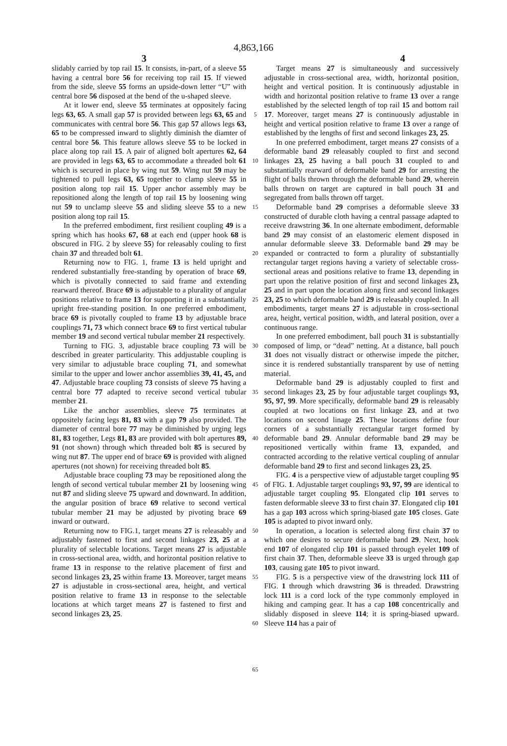4,863,166
3 4
slidably carried by top rail 15. It consists, in-part, of a sleeve 55 having a central bore 56 for receiving top rail 15. If viewed from the side, sleeve 55 forms an upside-down letter “U” with central bore 56 disposed at the bend of the u-shaped sleeve.
At it lower end, sleeve 55 terminates at oppositely facing legs 63, 65. A small gap 57 is provided between legs 63, 65 and communicates with central bore 56. This gap 57 allows legs 63, 65 to be compressed inward to slightly diminish the diamter of central bore 56. This feature allows sleeve 55 to be locked in place along top rail 15. A pair of aligned bolt apertures 62, 64 are provided in legs 63, 65 to accommodate a threaded bolt 61 which is secured in place by wing nut 59. Wing nut 59 may be tightened to pull legs 63, 65 together to clamp sleeve 55 in position along top rail 15. Upper anchor assembly may be repositioned along the length of top rail 15 by loosening wing nut 59 to unclamp sleeve 55 and sliding sleeve 55 to a new position along top rail 15.
In the preferred embodiment, first resilient coupling 49 is a spring which has hooks 67, 68 at each end (upper hook 68 is obscured in FIG. 2 by sleeve 55) for releasably couling to first chain 37 and threaded bolt 61.
Returning now to FIG. 1, frame 13 is held upright and rendered substantially free-standing by operation of brace 69, which is pivotally connected to said frame and extending rearward thereof. Brace 69 is adjustable to a plurality of angular positions relative to frame 13 for supporting it in a substantially upright free-standing position. In one preferred embodiment, brace 69 is pivotally coupled to frame 13 by adjustable brace couplings 71, 73 which connect brace 69 to first vertical tubular member 19 and second vertical tubular member 21 respectively.
Turning to FIG. 3, adjustable brace coupling 73 will be described in greater particularity. This addjustable coupling is very similar to adjustable brace coupling 71, and somewhat similar to the upper and lower anchor assemblies 39, 41, 45, and 47. Adjustable brace coupling 73 consists of sleeve 75 having a central bore 77 adapted to receive second vertical tubular member 21.
Like the anchor assemblies, sleeve 75 terminates at oppositely facing legs 81, 83 with a gap 79 also provided. The diameter of central bore 77 may be diminished by urging legs 81, 83 together, Legs 81, 83 are provided with bolt apertures 89, 91 (not shown) through which threaded bolt 85 is secured by wing nut 87. The upper end of brace 69 is provided with aligned apertures (not shown) for receiving threaded bolt 85.
Adjustable brace coupling 73 may be repositioned along the length of second vertical tubular member 21 by loosening wing nut 87 and sliding sleeve 75 upward and downward. In addition, the angular position of brace 69 relative to second vertical tubular member 21 may be adjusted by pivoting brace 69 inward or outward.
Returning now to FIG.1, target means 27 is releasably and adjustably fastened to first and second linkages 23, 25 at a plurality of selectable locations. Target means 27 is adjustable in cross-sectional area, width, and horizontal position relative to frame 13 in response to the relative placement of first and second linkages 23, 25 within frame 13. Moreover, target means 27 is adjustable in cross-sectional area, height, and vertical position relative to frame 13 in response to the selectable locations at which target means 27 is fastened to first and second linkages 23, 25.
5
10
15
20
25
30
35
40
45
50
55
60
65
Target means 27 is simultaneously and successively adjustable in cross-sectional area, width, horizontal position, height and vertical position. It is continuously adjustable in width and horizontal position relative to frame 13 over a range established by the selected length of top rail 15 and bottom rail 17. Moreover, target means 27 is continuously adjustable in height and vertical position relative to frame 13 over a range of established by the lengths of first and second linkages 23, 25.
In one preferred embodiment, target means 27 consists of a deformable band 29 releasably coupled to first and second linkages 23, 25 having a ball pouch 31 coupled to and substantially rearward of deformable band 29 for arresting the flight of balls thrown through the deformable band 29, wherein balls thrown on target are captured in ball pouch 31 and segregated from balls thrown off target.
Deformable band 29 comprises a deformable sleeve 33 constructed of durable cloth having a central passage adapted to receive drawstring 36. In one alternate embodiment, deformable band 29 may consist of an elastomeric element disposed in annular deformable sleeve 33. Deformable band 29 may be expanded or contracted to form a plurality of substantially rectangular target regions having a variety of selectable cross-sectional areas and positions relative to frame 13, depending in part upon the relative position of first and second linkages 23, 25 and in part upon the location along first and second linkages 23, 25 to which deformable band 29 is releasably coupled. In all embodiments, target means 27 is adjustable in cross-sectional area, height, vertical position, width, and lateral position, over a continuous range.
In one preferred embodiment, ball pouch 31 is substantially composed of limp, or “dead” netting. At a distance, ball pouch 31 does not visually distract or otherwise impede the pitcher, since it is rendered substantially transparent by use of netting material.
Deformable band 29 is adjustably coupled to first and second linkages 23, 25 by four adjustable target couplings 93, 95, 97, 99. More specifically, deformable band 29 is releasably coupled at two locations on first linkage 23, and at two locations on second linage 25. These locations define four corners of a substantially rectangular target formed by deformable band 29. Annular deformable band 29 may be repositioned vertically within frame 13, expanded, and contracted according to the relative vertical coupling of annular deformable band 29 to first and second linkages 23, 25.
FIG. 4 is a perspective view of adjustable target coupling 95 of FIG. 1. Adjustable target couplings 93, 97, 99 are identical to adjustable target coupling 95. Elongated clip 101 serves to fasten deformable sleeve 33 to first chain 37. Elongated clip 101 has a gap 103 across which spring-biased gate 105 closes. Gate 105 is adapted to pivot inward only.
In operation, a location is selected along first chain 37 to which one desires to secure deformable band 29. Next, hook end 107 of elongated clip 101 is passed through eyelet 109 of first chain 37. Then, deformable sleeve 33 is urged through gap 103, causing gate 105 to pivot inward.
FIG. 5 is a perspective view of the drawstring lock 111 of FIG. 1 through which drawstring 36 is threaded. Drawstring lock 111 is a cord lock of the type commonly employed in hiking and camping gear. It has a cap 108 concentrically and slidably disposed in sleeve 114; it is spring-biased upward. Sleeve 114 has a pair of